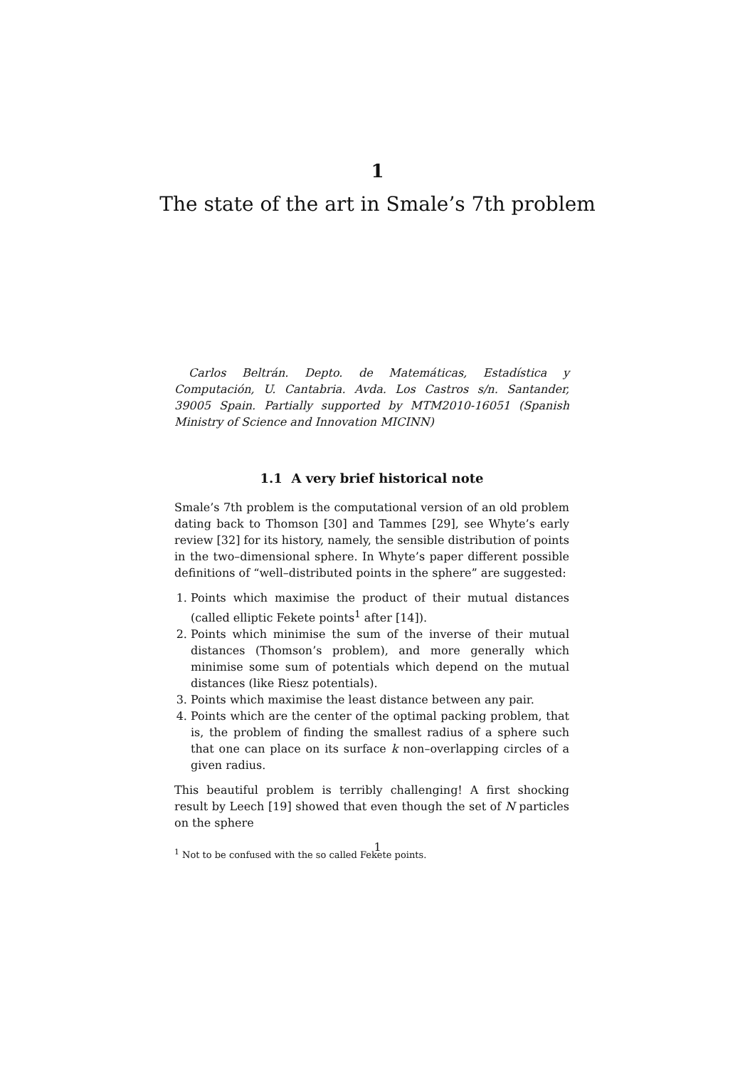1
The state of the art in Smale’s 7th problem
Carlos Beltrán. Depto. de Matemáticas, Estadística y Computación, U. Cantabria. Avda. Los Castros s/n. Santander, 39005 Spain. Partially supported by MTM2010-16051 (Spanish Ministry of Science and Innovation MICINN)
1.1 A very brief historical note
Smale’s 7th problem is the computational version of an old problem dating back to Thomson [30] and Tammes [29], see Whyte’s early review [32] for its history, namely, the sensible distribution of points in the two–dimensional sphere. In Whyte’s paper different possible definitions of “well–distributed points in the sphere” are suggested:
1. Points which maximise the product of their mutual distances (called elliptic Fekete points<sup>1</sup> after [14]).
2. Points which minimise the sum of the inverse of their mutual distances (Thomson’s problem), and more generally which minimise some sum of potentials which depend on the mutual distances (like Riesz potentials).
3. Points which maximise the least distance between any pair.
4. Points which are the center of the optimal packing problem, that is, the problem of finding the smallest radius of a sphere such that one can place on its surface k non–overlapping circles of a given radius.
This beautiful problem is terribly challenging! A first shocking result by Leech [19] showed that even though the set of N particles on the sphere
<sup>1</sup> Not to be confused with the so called Fekete points.
1